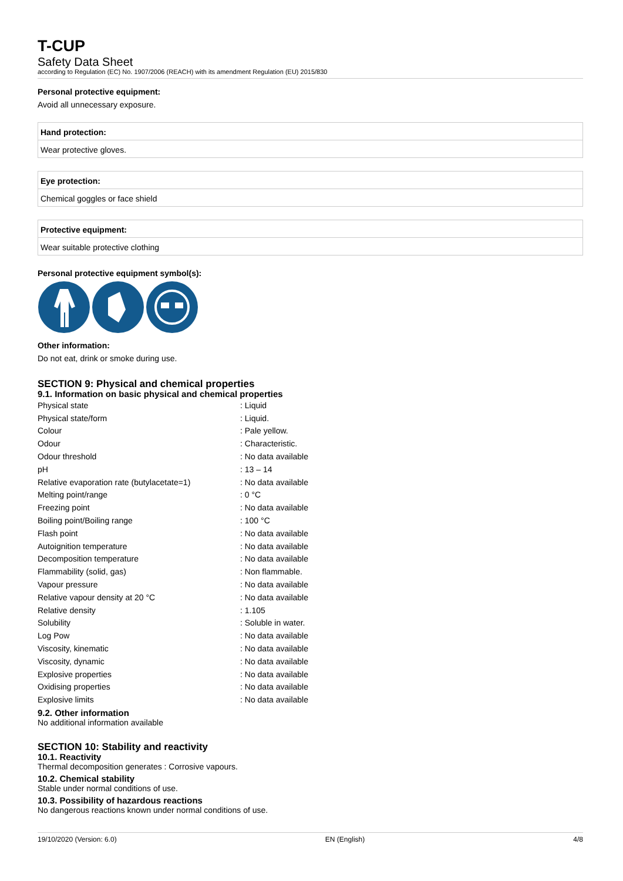T-CUP
Safety Data Sheet
according to Regulation (EC) No. 1907/2006 (REACH) with its amendment Regulation (EU) 2015/830
Personal protective equipment:
Avoid all unnecessary exposure.
Hand protection:
Wear protective gloves.
Eye protection:
Chemical goggles or face shield
Protective equipment:
Wear suitable protective clothing
Personal protective equipment symbol(s):
Other information:
Do not eat, drink or smoke during use.
SECTION 9: Physical and chemical properties
9.1. Information on basic physical and chemical properties
| Physical state | : Liquid |
| Physical state/form | : Liquid. |
| Colour | : Pale yellow. |
| Odour | : Characteristic. |
| Odour threshold | : No data available |
| pH | : 13 – 14 |
| Relative evaporation rate (butylacetate=1) | : No data available |
| Melting point/range | : 0 °C |
| Freezing point | : No data available |
| Boiling point/Boiling range | : 100 °C |
| Flash point | : No data available |
| Autoignition temperature | : No data available |
| Decomposition temperature | : No data available |
| Flammability (solid, gas) | : Non flammable. |
| Vapour pressure | : No data available |
| Relative vapour density at 20 °C | : No data available |
| Relative density | : 1.105 |
| Solubility | : Soluble in water. |
| Log Pow | : No data available |
| Viscosity, kinematic | : No data available |
| Viscosity, dynamic | : No data available |
| Explosive properties | : No data available |
| Oxidising properties | : No data available |
| Explosive limits | : No data available |
9.2. Other information
No additional information available
SECTION 10: Stability and reactivity
10.1. Reactivity
Thermal decomposition generates : Corrosive vapours.
10.2. Chemical stability
Stable under normal conditions of use.
10.3. Possibility of hazardous reactions
No dangerous reactions known under normal conditions of use.
19/10/2020 (Version: 6.0) EN (English) 4/8